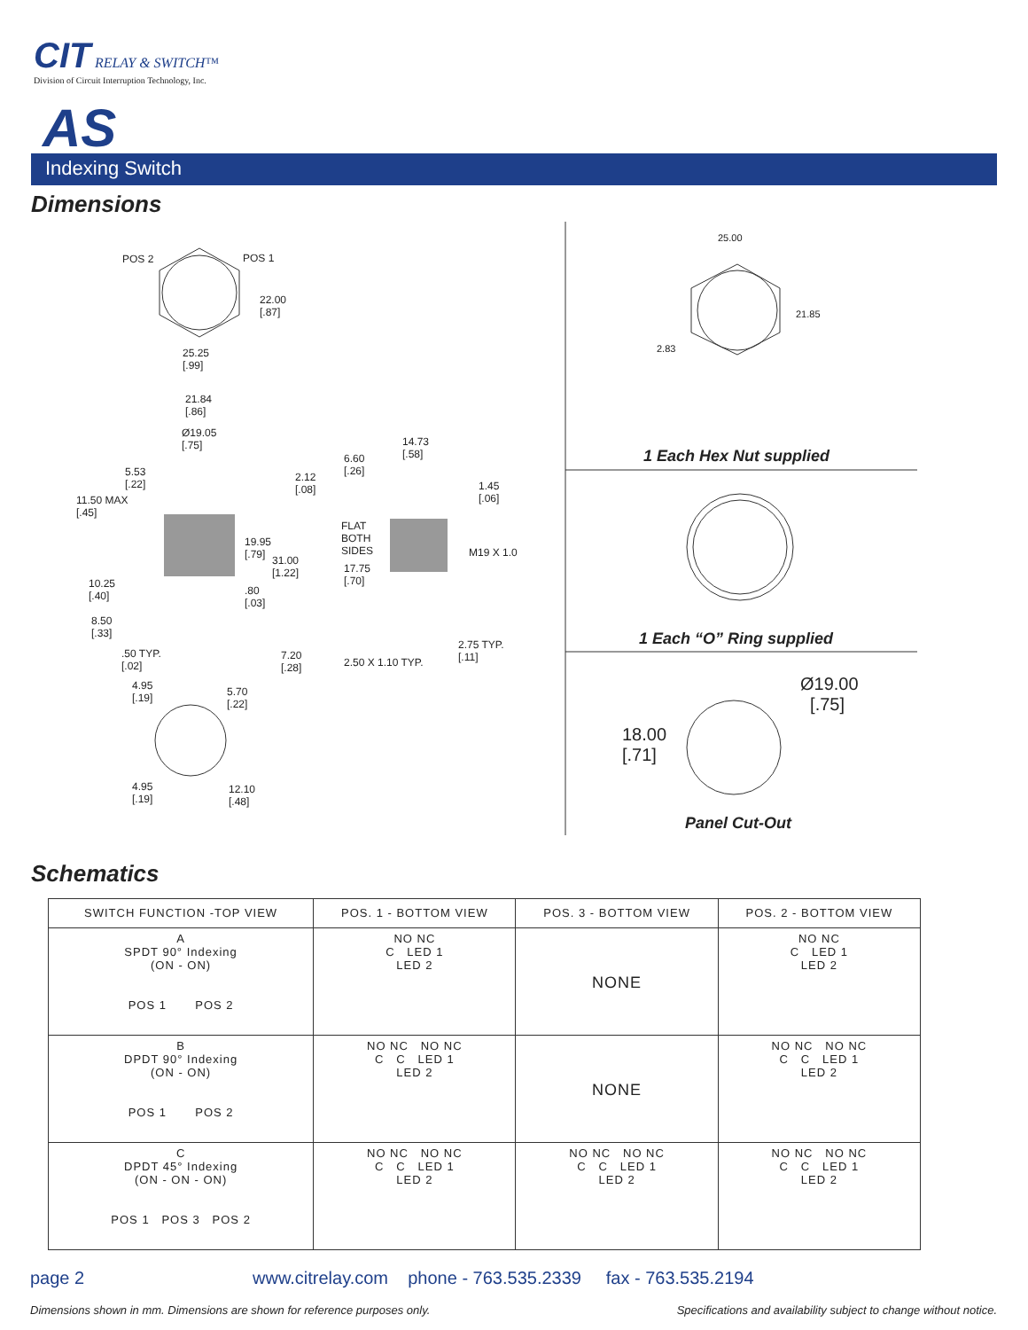CIT RELAY & SWITCH™
Division of Circuit Interruption Technology, Inc.
AS
Indexing Switch
Dimensions
POS 2 POS 1
22.00
[.87]
25.25
[.99]
21.84
[.86]
Ø19.05
[.75]
5.53
[.22]
2.12
[.08]
11.50 MAX
[.45]
19.95
[.79] 31.00
[1.22]
10.25
[.40] .80
[.03]
8.50
[.33]
.50 TYP.
[.02]
7.20
[.28]
4.95
[.19]
5.70
[.22]
4.95
[.19]
12.10
[.48]
14.73
[.58] 6.60
[.26]
1.45
[.06]
FLAT
BOTH
SIDES M19 X 1.0
17.75
[.70]
2.75 TYP.
[.11] 2.50 X 1.10 TYP.
25.00
21.85
2.83
1 Each Hex Nut supplied
1 Each “O” Ring supplied
Ø19.00
[.75]
18.00
[.71]
Panel Cut-Out
Schematics
| SWITCH FUNCTION -TOP VIEW | POS. 1 - BOTTOM VIEW | POS. 3 - BOTTOM VIEW | POS. 2 - BOTTOM VIEW |
| --- | --- | --- | --- |
| A SPDT 90° Indexing (ON - ON) POS 1 POS 2 | NO NC C LED 1 LED 2 | NONE | NO NC C LED 1 LED 2 |
| B DPDT 90° Indexing (ON - ON) POS 1 POS 2 | NO NC NO NC C C LED 1 LED 2 | NONE | NO NC NO NC C C LED 1 LED 2 |
| C DPDT 45° Indexing (ON - ON - ON) POS 1 POS 3 POS 2 | NO NC NO NC C C LED 1 LED 2 | NO NC NO NC C C LED 1 LED 2 | NO NC NO NC C C LED 1 LED 2 |
page 2
www.citrelay.com phone - 763.535.2339 fax - 763.535.2194
Dimensions shown in mm. Dimensions are shown for reference purposes only.
Specifications and availability subject to change without notice.